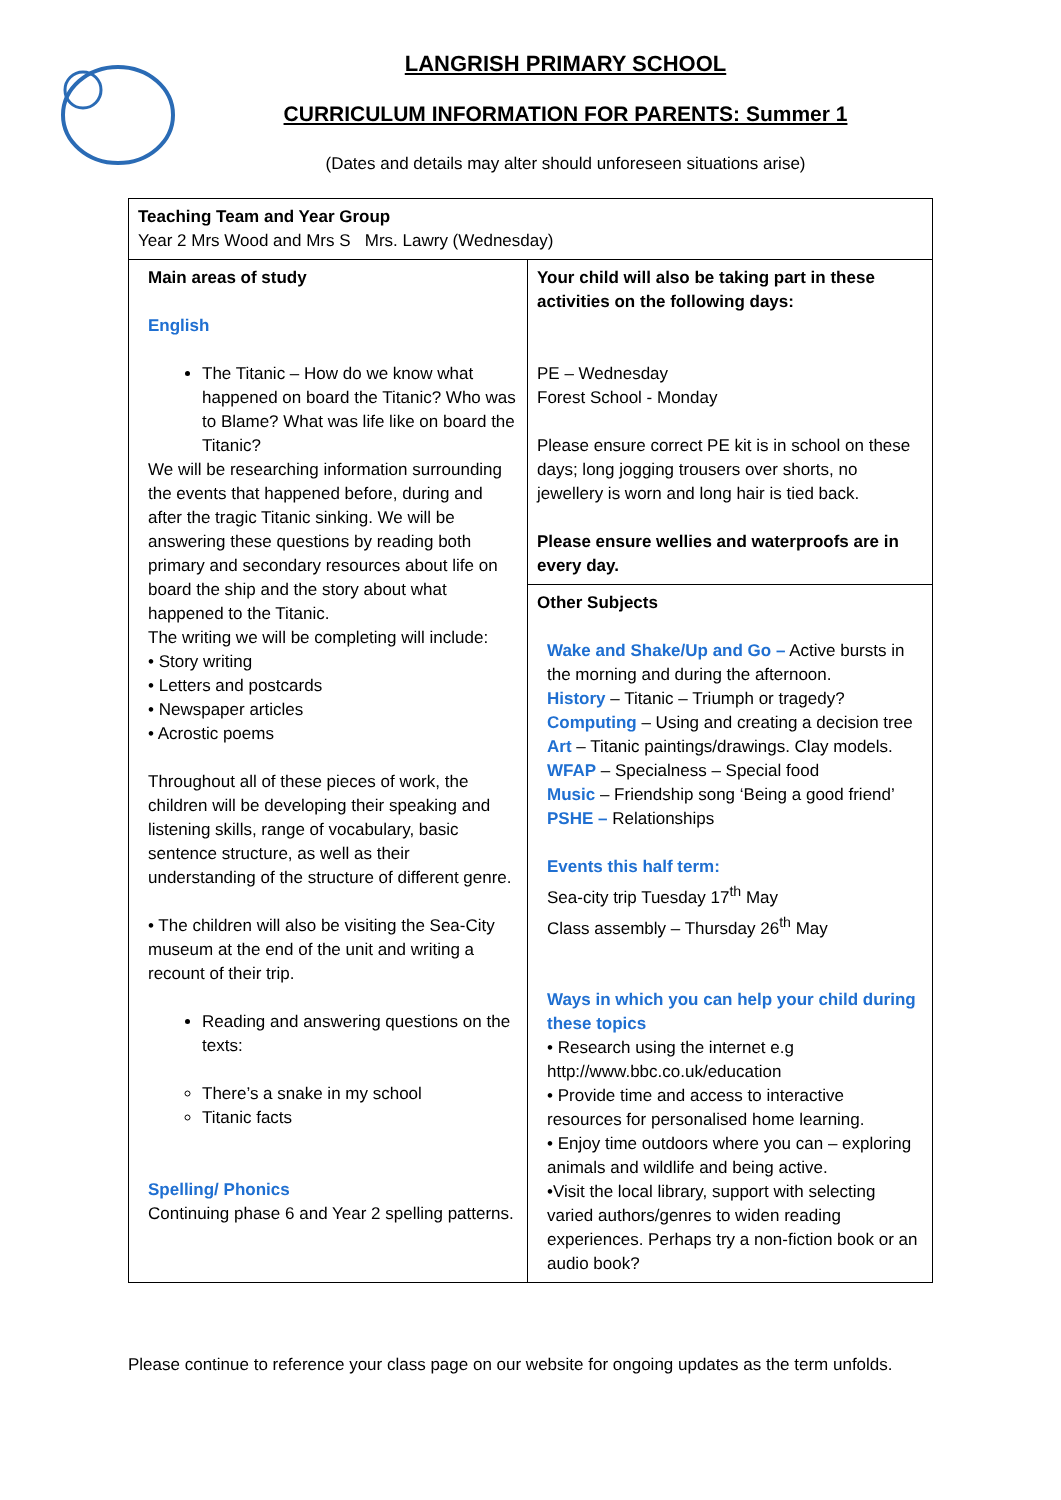LANGRISH PRIMARY SCHOOL
CURRICULUM INFORMATION FOR PARENTS: Summer 1
(Dates and details may alter should unforeseen situations arise)
| Teaching Team and Year Group Year 2 Mrs Wood and Mrs S Mrs. Lawry (Wednesday) | |
| Main areas of study English The Titanic – How do we know what happened on board the Titanic? Who was to Blame? What was life like on board the Titanic? We will be researching information surrounding the events that happened before, during and after the tragic Titanic sinking. We will be answering these questions by reading both primary and secondary resources about life on board the ship and the story about what happened to the Titanic. The writing we will be completing will include: • Story writing • Letters and postcards • Newspaper articles • Acrostic poems Throughout all of these pieces of work, the children will be developing their speaking and listening skills, range of vocabulary, basic sentence structure, as well as their understanding of the structure of different genre. • The children will also be visiting the Sea-City museum at the end of the unit and writing a recount of their trip. Reading and answering questions on the texts: There’s a snake in my school Titanic facts Spelling/ Phonics Continuing phase 6 and Year 2 spelling patterns. | Your child will also be taking part in these activities on the following days: PE – Wednesday Forest School - Monday Please ensure correct PE kit is in school on these days; long jogging trousers over shorts, no jewellery is worn and long hair is tied back. Please ensure wellies and waterproofs are in every day. |
| | Other Subjects Wake and Shake/Up and Go – Active bursts in the morning and during the afternoon. History – Titanic – Triumph or tragedy? Computing – Using and creating a decision tree Art – Titanic paintings/drawings. Clay models. WFAP – Specialness – Special food Music – Friendship song ‘Being a good friend’ PSHE – Relationships Events this half term: Sea-city trip Tuesday 17<sup>th</sup> May Class assembly – Thursday 26<sup>th</sup> May Ways in which you can help your child during these topics • Research using the internet e.g http://www.bbc.co.uk/education • Provide time and access to interactive resources for personalised home learning. • Enjoy time outdoors where you can – exploring animals and wildlife and being active. •Visit the local library, support with selecting varied authors/genres to widen reading experiences. Perhaps try a non-fiction book or an audio book? |
Please continue to reference your class page on our website for ongoing updates as the term unfolds.